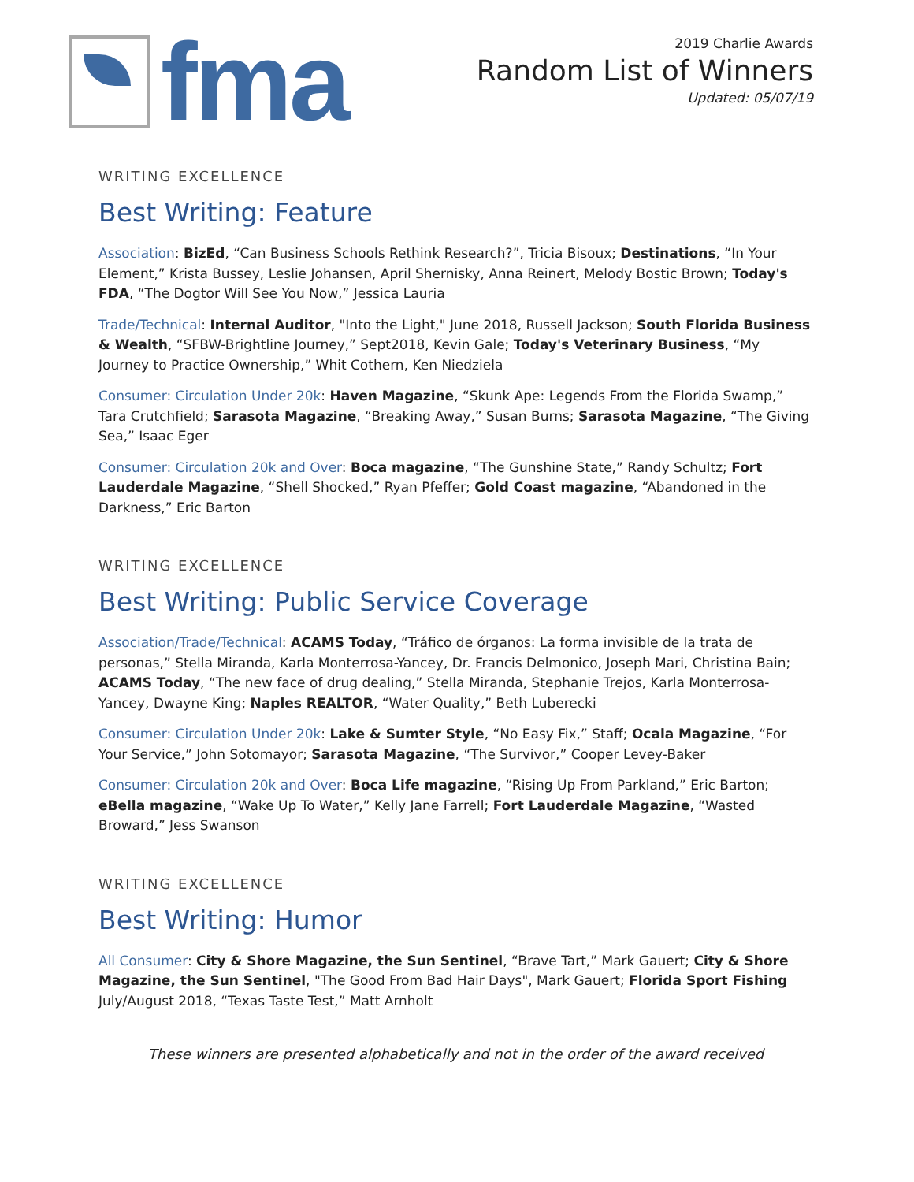fma
2019 Charlie Awards
Random List of Winners
Updated: 05/07/19
WRITING EXCELLENCE
Best Writing: Feature
Association: BizEd, “Can Business Schools Rethink Research?”, Tricia Bisoux; Destinations, “In Your Element,” Krista Bussey, Leslie Johansen, April Shernisky, Anna Reinert, Melody Bostic Brown; Today's FDA, “The Dogtor Will See You Now,” Jessica Lauria
Trade/Technical: Internal Auditor, "Into the Light," June 2018, Russell Jackson; South Florida Business & Wealth, “SFBW-Brightline Journey,” Sept2018, Kevin Gale; Today's Veterinary Business, “My Journey to Practice Ownership,” Whit Cothern, Ken Niedziela
Consumer: Circulation Under 20k: Haven Magazine, “Skunk Ape: Legends From the Florida Swamp,” Tara Crutchfield; Sarasota Magazine, “Breaking Away,” Susan Burns; Sarasota Magazine, “The Giving Sea,” Isaac Eger
Consumer: Circulation 20k and Over: Boca magazine, “The Gunshine State,” Randy Schultz; Fort Lauderdale Magazine, “Shell Shocked,” Ryan Pfeffer; Gold Coast magazine, “Abandoned in the Darkness,” Eric Barton
WRITING EXCELLENCE
Best Writing: Public Service Coverage
Association/Trade/Technical: ACAMS Today, “Tráfico de órganos: La forma invisible de la trata de personas,” Stella Miranda, Karla Monterrosa-Yancey, Dr. Francis Delmonico, Joseph Mari, Christina Bain; ACAMS Today, “The new face of drug dealing,” Stella Miranda, Stephanie Trejos, Karla Monterrosa-Yancey, Dwayne King; Naples REALTOR, “Water Quality,” Beth Luberecki
Consumer: Circulation Under 20k: Lake & Sumter Style, “No Easy Fix,” Staff; Ocala Magazine, “For Your Service,” John Sotomayor; Sarasota Magazine, “The Survivor,” Cooper Levey-Baker
Consumer: Circulation 20k and Over: Boca Life magazine, “Rising Up From Parkland,” Eric Barton; eBella magazine, “Wake Up To Water,” Kelly Jane Farrell; Fort Lauderdale Magazine, “Wasted Broward,” Jess Swanson
WRITING EXCELLENCE
Best Writing: Humor
All Consumer: City & Shore Magazine, the Sun Sentinel, “Brave Tart,” Mark Gauert; City & Shore Magazine, the Sun Sentinel, "The Good From Bad Hair Days", Mark Gauert; Florida Sport Fishing July/August 2018, “Texas Taste Test,” Matt Arnholt
These winners are presented alphabetically and not in the order of the award received